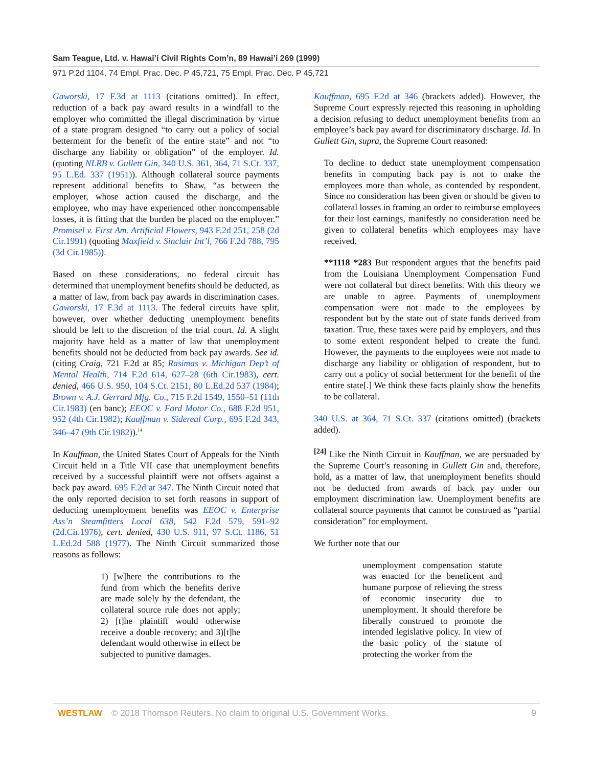Sam Teague, Ltd. v. Hawai’i Civil Rights Com’n, 89 Hawai’i 269 (1999)
971 P.2d 1104, 74 Empl. Prac. Dec. P 45,721, 75 Empl. Prac. Dec. P 45,721
Gaworski, 17 F.3d at 1113 (citations omitted). In effect, reduction of a back pay award results in a windfall to the employer who committed the illegal discrimination by virtue of a state program designed “to carry out a policy of social betterment for the benefit of the entire state” and not “to discharge any liability or obligation” of the employer. Id. (quoting NLRB v. Gullett Gin, 340 U.S. 361, 364, 71 S.Ct. 337, 95 L.Ed. 337 (1951)). Although collateral source payments represent additional benefits to Shaw, “as between the employer, whose action caused the discharge, and the employee, who may have experienced other noncompensable losses, it is fitting that the burden be placed on the employer.” Promisel v. First Am. Artificial Flowers, 943 F.2d 251, 258 (2d Cir.1991) (quoting Maxfield v. Sinclair Int’l, 766 F.2d 788, 795 (3d Cir.1985)).
Based on these considerations, no federal circuit has determined that unemployment benefits should be deducted, as a matter of law, from back pay awards in discrimination cases. Gaworski, 17 F.3d at 1113. The federal circuits have split, however, over whether deducting unemployment benefits should be left to the discretion of the trial court. Id. A slight majority have held as a matter of law that unemployment benefits should not be deducted from back pay awards. See id. (citing Craig, 721 F.2d at 85; Rasimas v. Michigan Dep’t of Mental Health, 714 F.2d 614, 627–28 (6th Cir.1983), cert. denied, 466 U.S. 950, 104 S.Ct. 2151, 80 L.Ed.2d 537 (1984); Brown v. A.J. Gerrard Mfg. Co., 715 F.2d 1549, 1550–51 (11th Cir.1983) (en banc); EEOC v. Ford Motor Co., 688 F.2d 951, 952 (4th Cir.1982); Kauffman v. Sidereal Corp., 695 F.2d 343, 346–47 (9th Cir.1982)).<sup>14</sup>
In Kauffman, the United States Court of Appeals for the Ninth Circuit held in a Title VII case that unemployment benefits received by a successful plaintiff were not offsets against a back pay award. 695 F.2d at 347. The Ninth Circuit noted that the only reported decision to set forth reasons in support of deducting unemployment benefits was EEOC v. Enterprise Ass’n Steamfitters Local 638, 542 F.2d 579, 591–92 (2d.Cir.1976), cert. denied, 430 U.S. 911, 97 S.Ct. 1186, 51 L.Ed.2d 588 (1977). The Ninth Circuit summarized those reasons as follows:
1) [w]here the contributions to the fund from which the benefits derive are made solely by the defendant, the collateral source rule does not apply; 2) [t]he plaintiff would otherwise receive a double recovery; and 3)[t]he defendant would otherwise in effect be subjected to punitive damages.
Kauffman, 695 F.2d at 346 (brackets added). However, the Supreme Court expressly rejected this reasoning in upholding a decision refusing to deduct unemployment benefits from an employee’s back pay award for discriminatory discharge. Id. In Gullett Gin, supra, the Supreme Court reasoned:
To decline to deduct state unemployment compensation benefits in computing back pay is not to make the employees more than whole, as contended by respondent. Since no consideration has been given or should be given to collateral losses in framing an order to reimburse employees for their lost earnings, manifestly no consideration need be given to collateral benefits which employees may have received.
**1118 *283 But respondent argues that the benefits paid from the Louisiana Unemployment Compensation Fund were not collateral but direct benefits. With this theory we are unable to agree. Payments of unemployment compensation were not made to the employees by respondent but by the state out of state funds derived from taxation. True, these taxes were paid by employers, and thus to some extent respondent helped to create the fund. However, the payments to the employees were not made to discharge any liability or obligation of respondent, but to carry out a policy of social betterment for the benefit of the entire state[.] We think these facts plainly show the benefits to be collateral.
340 U.S. at 364, 71 S.Ct. 337 (citations omitted) (brackets added).
<sup>[24]</sup> Like the Ninth Circuit in Kauffman, we are persuaded by the Supreme Court’s reasoning in Gullett Gin and, therefore, hold, as a matter of law, that unemployment benefits should not be deducted from awards of back pay under our employment discrimination law. Unemployment benefits are collateral source payments that cannot be construed as “partial consideration” for employment.
We further note that our
unemployment compensation statute was enacted for the beneficent and humane purpose of relieving the stress of economic insecurity due to unemployment. It should therefore be liberally construed to promote the intended legislative policy. In view of the basic policy of the statute of protecting the worker from the
WESTLAW © 2018 Thomson Reuters. No claim to original U.S. Government Works. 9